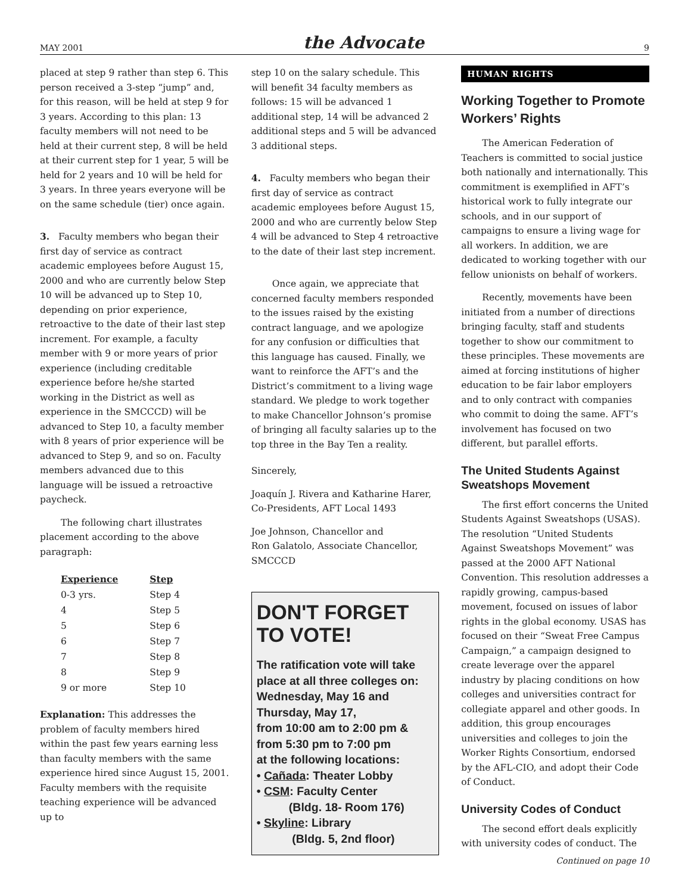MAY 2001 the Advocate 9
placed at step 9 rather than step 6. This person received a 3-step “jump” and, for this reason, will be held at step 9 for 3 years. According to this plan: 13 faculty members will not need to be held at their current step, 8 will be held at their current step for 1 year, 5 will be held for 2 years and 10 will be held for 3 years. In three years everyone will be on the same schedule (tier) once again.
3. Faculty members who began their first day of service as contract academic employees before August 15, 2000 and who are currently below Step 10 will be advanced up to Step 10, depending on prior experience, retroactive to the date of their last step increment. For example, a faculty member with 9 or more years of prior experience (including creditable experience before he/she started working in the District as well as experience in the SMCCCD) will be advanced to Step 10, a faculty member with 8 years of prior experience will be advanced to Step 9, and so on. Faculty members advanced due to this language will be issued a retroactive paycheck.
The following chart illustrates placement according to the above paragraph:
| Experience | Step |
| --- | --- |
| 0-3 yrs. | Step 4 |
| 4 | Step 5 |
| 5 | Step 6 |
| 6 | Step 7 |
| 7 | Step 8 |
| 8 | Step 9 |
| 9 or more | Step 10 |
Explanation: This addresses the problem of faculty members hired within the past few years earning less than faculty members with the same experience hired since August 15, 2001. Faculty members with the requisite teaching experience will be advanced up to
step 10 on the salary schedule. This will benefit 34 faculty members as follows: 15 will be advanced 1 additional step, 14 will be advanced 2 additional steps and 5 will be advanced 3 additional steps.
4. Faculty members who began their first day of service as contract academic employees before August 15, 2000 and who are currently below Step 4 will be advanced to Step 4 retroactive to the date of their last step increment.
Once again, we appreciate that concerned faculty members responded to the issues raised by the existing contract language, and we apologize for any confusion or difficulties that this language has caused. Finally, we want to reinforce the AFT’s and the District’s commitment to a living wage standard. We pledge to work together to make Chancellor Johnson’s promise of bringing all faculty salaries up to the top three in the Bay Ten a reality.
Sincerely,
Joaquín J. Rivera and Katharine Harer, Co-Presidents, AFT Local 1493
Joe Johnson, Chancellor and
Ron Galatolo, Associate Chancellor, SMCCCD
DON'T FORGET TO VOTE!
The ratification vote will take place at all three colleges on: Wednesday, May 16 and Thursday, May 17,
from 10:00 am to 2:00 pm &
from 5:30 pm to 7:00 pm
at the following locations:
• Cañada: Theater Lobby
• CSM: Faculty Center
(Bldg. 18- Room 176)
• Skyline: Library
(Bldg. 5, 2nd floor)
HUMAN RIGHTS
Working Together to Promote Workers’ Rights
The American Federation of Teachers is committed to social justice both nationally and internationally. This commitment is exemplified in AFT’s historical work to fully integrate our schools, and in our support of campaigns to ensure a living wage for all workers. In addition, we are dedicated to working together with our fellow unionists on behalf of workers.
Recently, movements have been initiated from a number of directions bringing faculty, staff and students together to show our commitment to these principles. These movements are aimed at forcing institutions of higher education to be fair labor employers and to only contract with companies who commit to doing the same. AFT’s involvement has focused on two different, but parallel efforts.
The United Students Against Sweatshops Movement
The first effort concerns the United Students Against Sweatshops (USAS). The resolution “United Students Against Sweatshops Movement” was passed at the 2000 AFT National Convention. This resolution addresses a rapidly growing, campus-based movement, focused on issues of labor rights in the global economy. USAS has focused on their “Sweat Free Campus Campaign,” a campaign designed to create leverage over the apparel industry by placing conditions on how colleges and universities contract for collegiate apparel and other goods. In addition, this group encourages universities and colleges to join the Worker Rights Consortium, endorsed by the AFL-CIO, and adopt their Code of Conduct.
University Codes of Conduct
The second effort deals explicitly with university codes of conduct. The
Continued on page 10